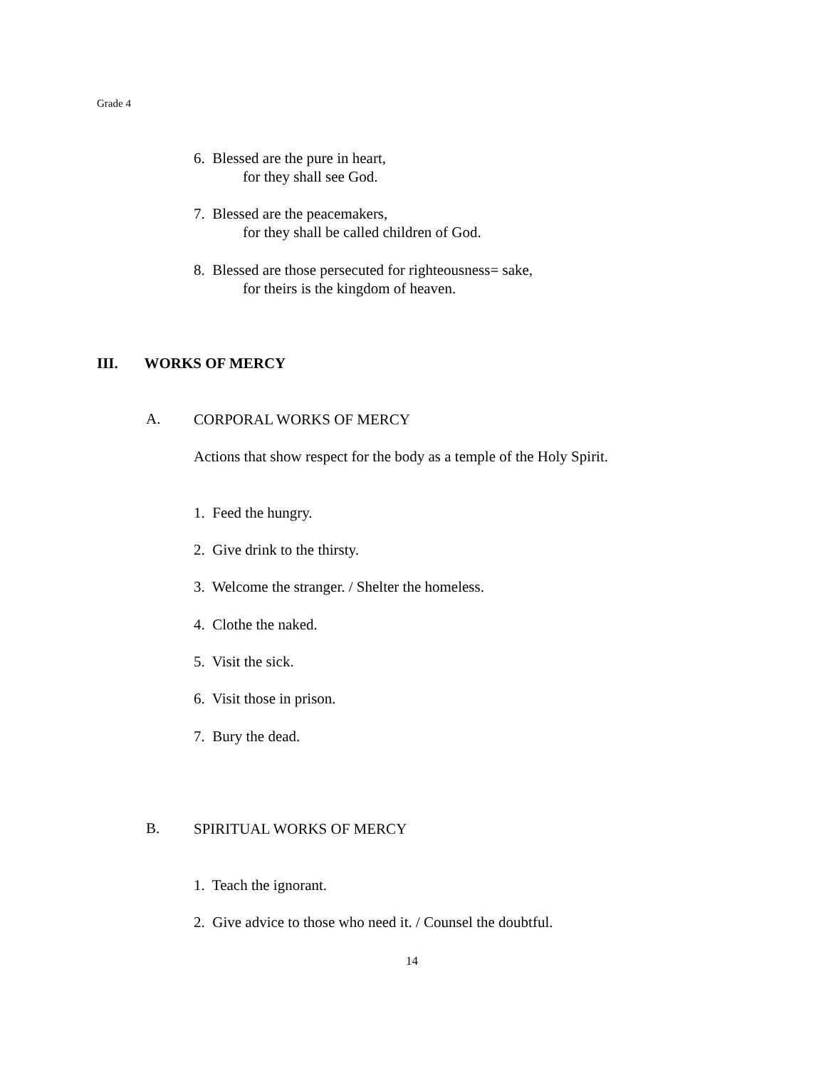Grade 4
6. Blessed are the pure in heart,
for they shall see God.
7. Blessed are the peacemakers,
for they shall be called children of God.
8. Blessed are those persecuted for righteousness= sake,
for theirs is the kingdom of heaven.
III. WORKS OF MERCY
A. CORPORAL WORKS OF MERCY
Actions that show respect for the body as a temple of the Holy Spirit.
1. Feed the hungry.
2. Give drink to the thirsty.
3. Welcome the stranger. / Shelter the homeless.
4. Clothe the naked.
5. Visit the sick.
6. Visit those in prison.
7. Bury the dead.
B. SPIRITUAL WORKS OF MERCY
1. Teach the ignorant.
2. Give advice to those who need it. / Counsel the doubtful.
14